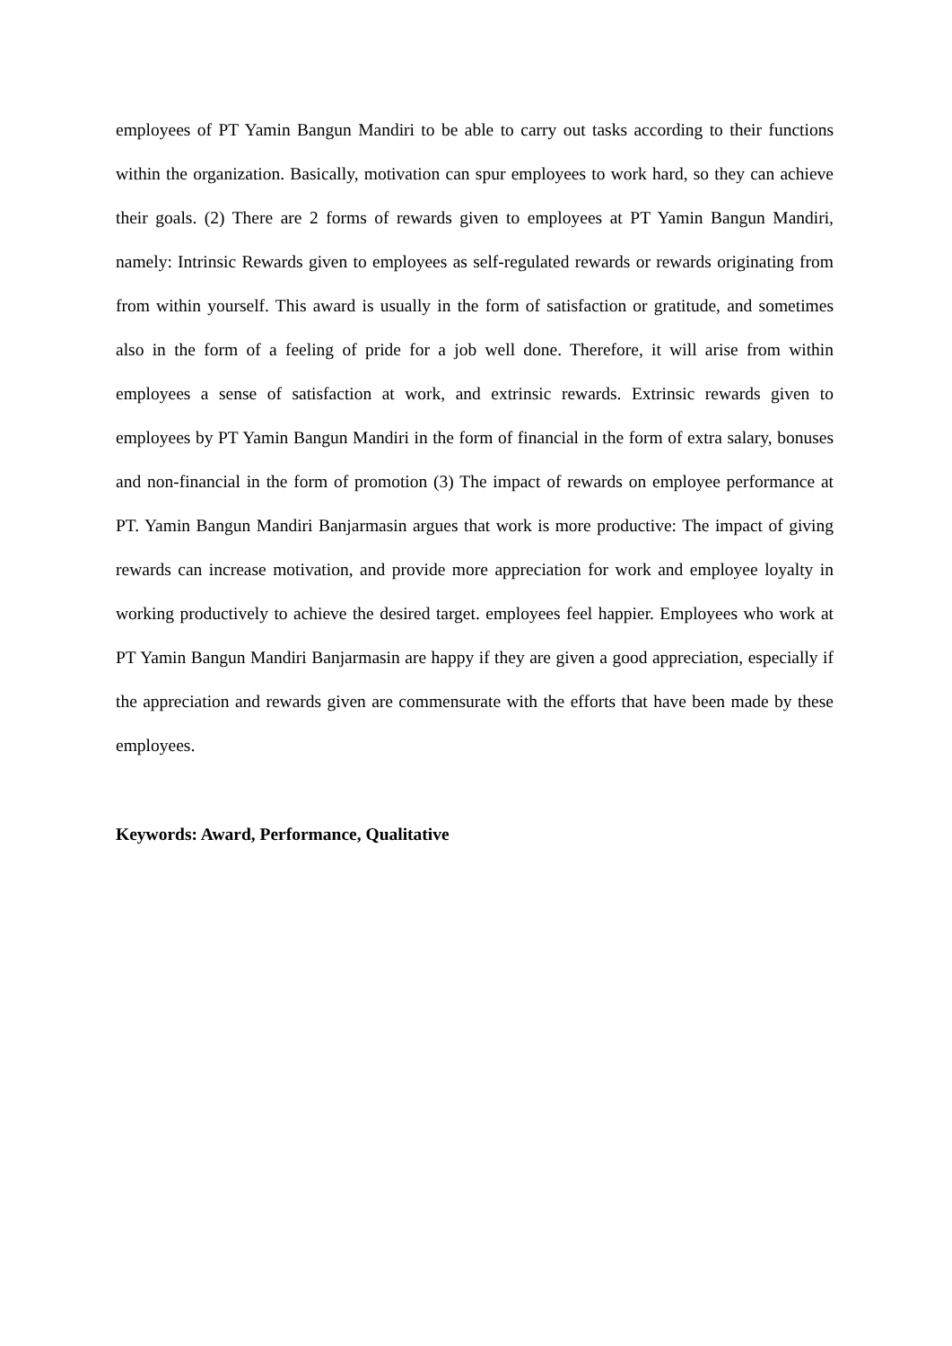employees of PT Yamin Bangun Mandiri to be able to carry out tasks according to their functions within the organization. Basically, motivation can spur employees to work hard, so they can achieve their goals. (2) There are 2 forms of rewards given to employees at PT Yamin Bangun Mandiri, namely: Intrinsic Rewards given to employees as self-regulated rewards or rewards originating from from within yourself. This award is usually in the form of satisfaction or gratitude, and sometimes also in the form of a feeling of pride for a job well done. Therefore, it will arise from within employees a sense of satisfaction at work, and extrinsic rewards. Extrinsic rewards given to employees by PT Yamin Bangun Mandiri in the form of financial in the form of extra salary, bonuses and non-financial in the form of promotion (3) The impact of rewards on employee performance at PT. Yamin Bangun Mandiri Banjarmasin argues that work is more productive: The impact of giving rewards can increase motivation, and provide more appreciation for work and employee loyalty in working productively to achieve the desired target. employees feel happier. Employees who work at PT Yamin Bangun Mandiri Banjarmasin are happy if they are given a good appreciation, especially if the appreciation and rewards given are commensurate with the efforts that have been made by these employees.
Keywords: Award, Performance, Qualitative